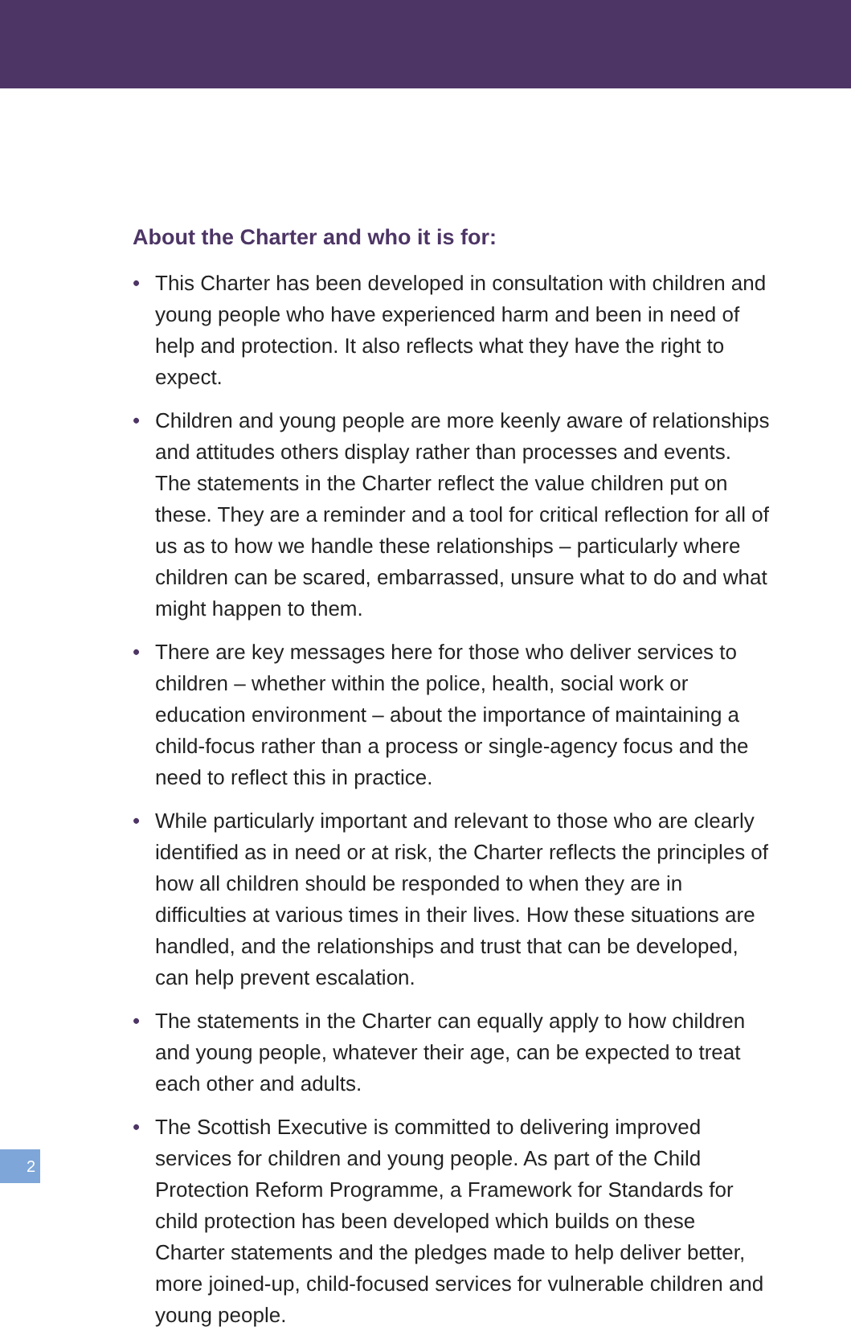About the Charter and who it is for:
• This Charter has been developed in consultation with children and young people who have experienced harm and been in need of help and protection. It also reflects what they have the right to expect.
• Children and young people are more keenly aware of relationships and attitudes others display rather than processes and events. The statements in the Charter reflect the value children put on these. They are a reminder and a tool for critical reflection for all of us as to how we handle these relationships – particularly where children can be scared, embarrassed, unsure what to do and what might happen to them.
• There are key messages here for those who deliver services to children – whether within the police, health, social work or education environment – about the importance of maintaining a child-focus rather than a process or single-agency focus and the need to reflect this in practice.
• While particularly important and relevant to those who are clearly identified as in need or at risk, the Charter reflects the principles of how all children should be responded to when they are in difficulties at various times in their lives. How these situations are handled, and the relationships and trust that can be developed, can help prevent escalation.
• The statements in the Charter can equally apply to how children and young people, whatever their age, can be expected to treat each other and adults.
• The Scottish Executive is committed to delivering improved services for children and young people. As part of the Child Protection Reform Programme, a Framework for Standards for child protection has been developed which builds on these Charter statements and the pledges made to help deliver better, more joined-up, child-focused services for vulnerable children and young people.
2